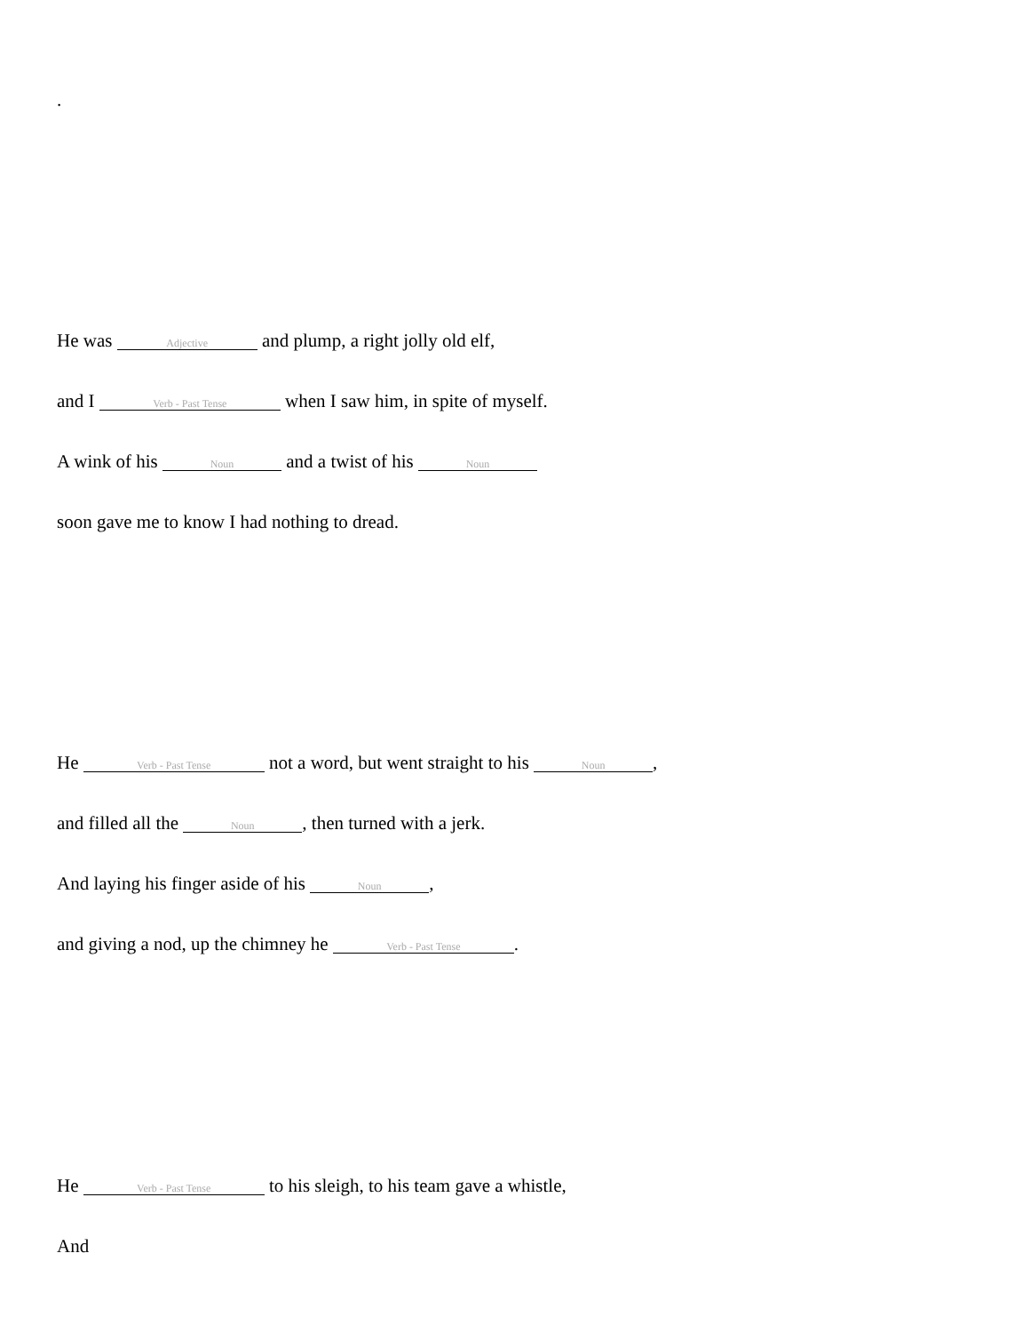.
He was Adjective and plump, a right jolly old elf,
and I Verb - Past Tense when I saw him, in spite of myself.
A wink of his Noun and a twist of his Noun
soon gave me to know I had nothing to dread.
He Verb - Past Tense not a word, but went straight to his Noun,
and filled all the Noun, then turned with a jerk.
And laying his finger aside of his Noun,
and giving a nod, up the chimney he Verb - Past Tense.
He Verb - Past Tense to his sleigh, to his team gave a whistle,
And